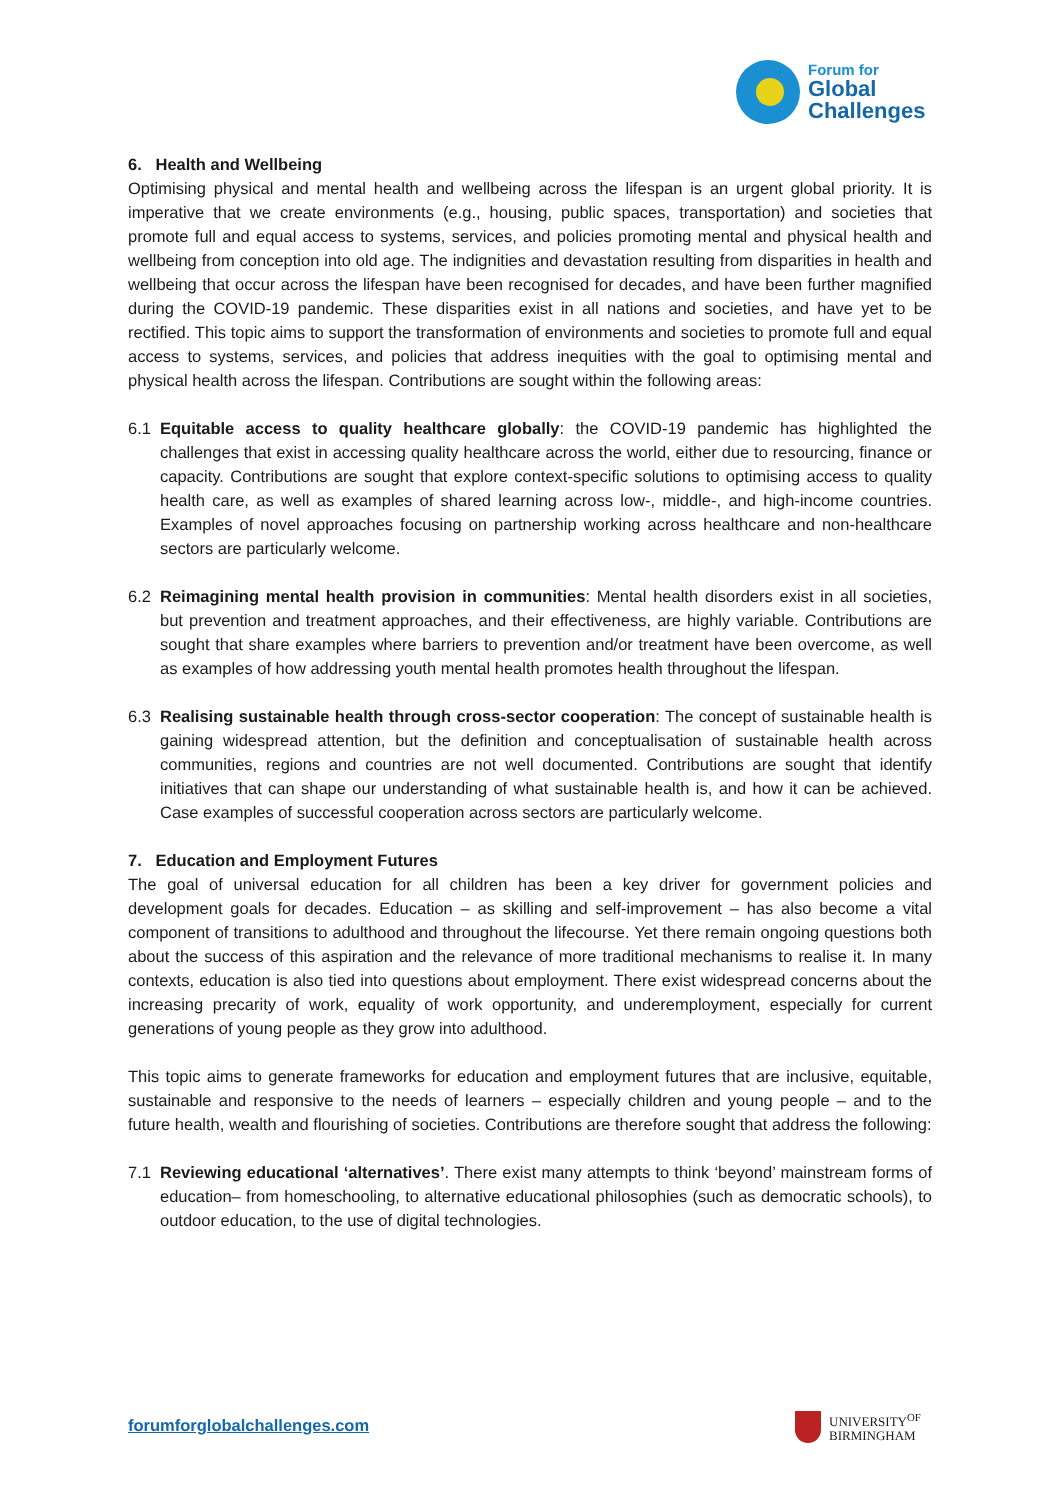Forum for
Global
Challenges
6. Health and Wellbeing
Optimising physical and mental health and wellbeing across the lifespan is an urgent global priority. It is imperative that we create environments (e.g., housing, public spaces, transportation) and societies that promote full and equal access to systems, services, and policies promoting mental and physical health and wellbeing from conception into old age. The indignities and devastation resulting from disparities in health and wellbeing that occur across the lifespan have been recognised for decades, and have been further magnified during the COVID-19 pandemic. These disparities exist in all nations and societies, and have yet to be rectified. This topic aims to support the transformation of environments and societies to promote full and equal access to systems, services, and policies that address inequities with the goal to optimising mental and physical health across the lifespan. Contributions are sought within the following areas:
6.1 Equitable access to quality healthcare globally: the COVID-19 pandemic has highlighted the challenges that exist in accessing quality healthcare across the world, either due to resourcing, finance or capacity. Contributions are sought that explore context-specific solutions to optimising access to quality health care, as well as examples of shared learning across low-, middle-, and high-income countries. Examples of novel approaches focusing on partnership working across healthcare and non-healthcare sectors are particularly welcome.
6.2 Reimagining mental health provision in communities: Mental health disorders exist in all societies, but prevention and treatment approaches, and their effectiveness, are highly variable. Contributions are sought that share examples where barriers to prevention and/or treatment have been overcome, as well as examples of how addressing youth mental health promotes health throughout the lifespan.
6.3 Realising sustainable health through cross-sector cooperation: The concept of sustainable health is gaining widespread attention, but the definition and conceptualisation of sustainable health across communities, regions and countries are not well documented. Contributions are sought that identify initiatives that can shape our understanding of what sustainable health is, and how it can be achieved. Case examples of successful cooperation across sectors are particularly welcome.
7. Education and Employment Futures
The goal of universal education for all children has been a key driver for government policies and development goals for decades. Education – as skilling and self-improvement – has also become a vital component of transitions to adulthood and throughout the lifecourse. Yet there remain ongoing questions both about the success of this aspiration and the relevance of more traditional mechanisms to realise it. In many contexts, education is also tied into questions about employment. There exist widespread concerns about the increasing precarity of work, equality of work opportunity, and underemployment, especially for current generations of young people as they grow into adulthood.
This topic aims to generate frameworks for education and employment futures that are inclusive, equitable, sustainable and responsive to the needs of learners – especially children and young people – and to the future health, wealth and flourishing of societies. Contributions are therefore sought that address the following:
7.1 Reviewing educational ‘alternatives’. There exist many attempts to think ‘beyond’ mainstream forms of education– from homeschooling, to alternative educational philosophies (such as democratic schools), to outdoor education, to the use of digital technologies.
forumforglobalchallenges.com
UNIVERSITY<sup>OF</sup>
BIRMINGHAM